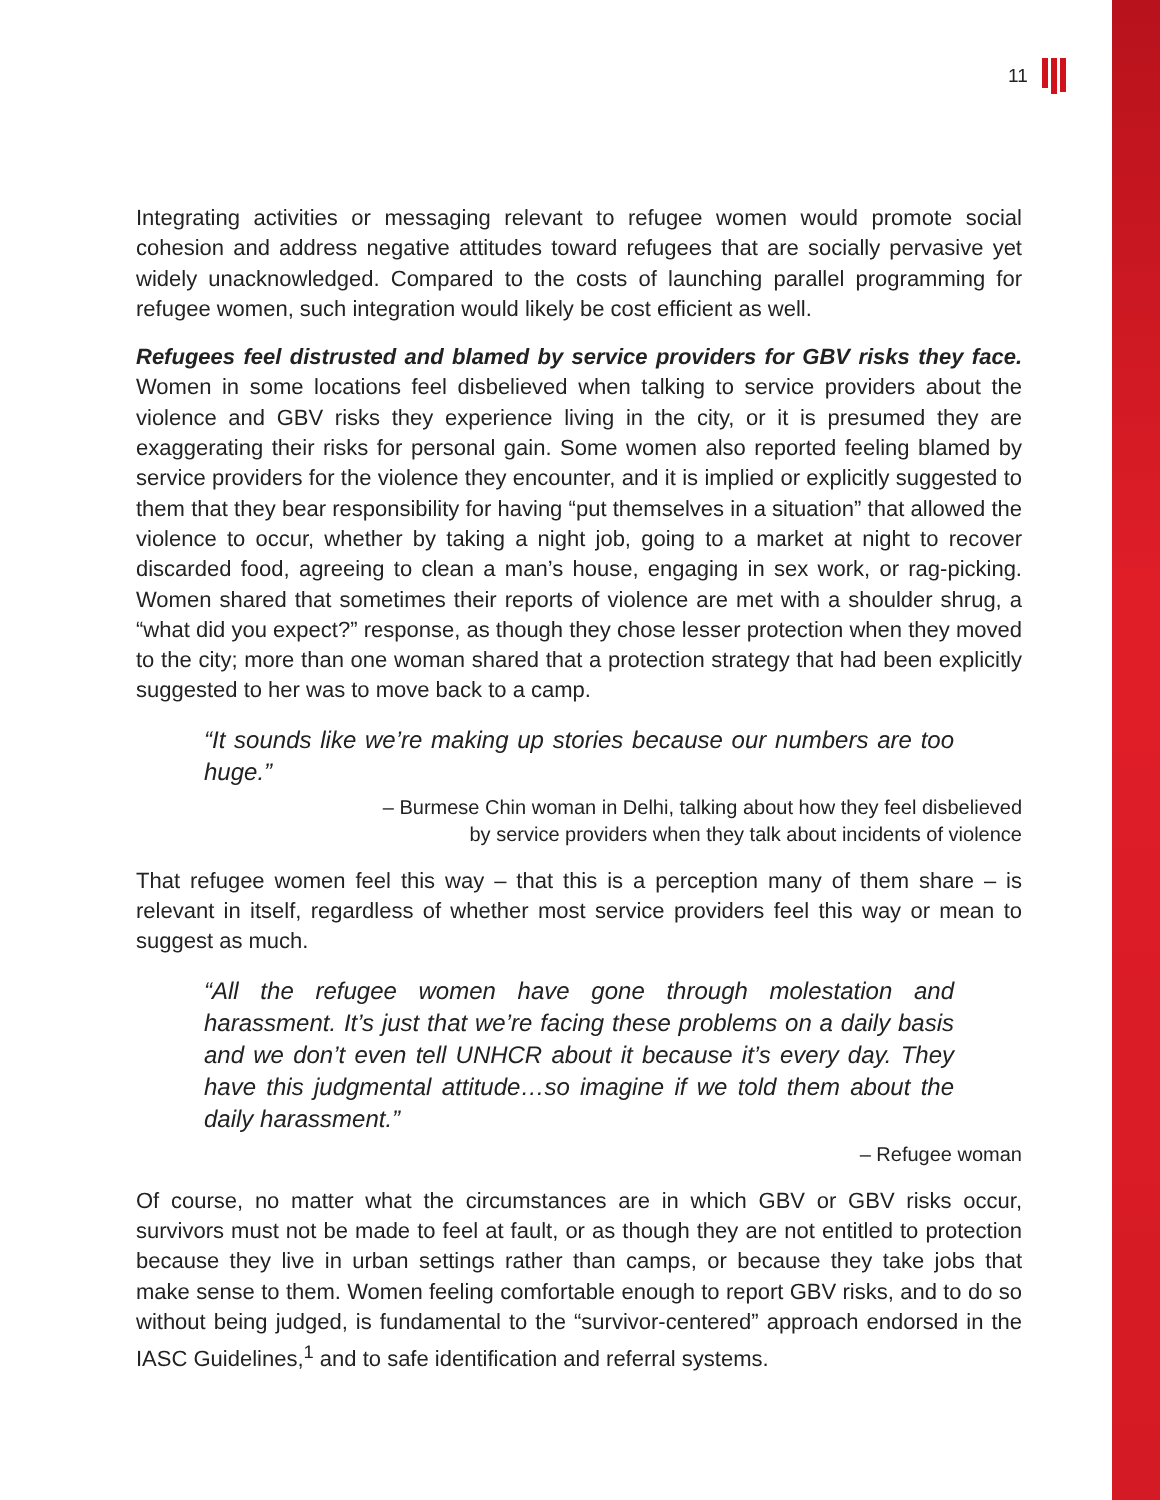11
Integrating activities or messaging relevant to refugee women would promote social cohesion and address negative attitudes toward refugees that are socially pervasive yet widely unacknowledged. Compared to the costs of launching parallel programming for refugee women, such integration would likely be cost efficient as well.
Refugees feel distrusted and blamed by service providers for GBV risks they face. Women in some locations feel disbelieved when talking to service providers about the violence and GBV risks they experience living in the city, or it is presumed they are exaggerating their risks for personal gain. Some women also reported feeling blamed by service providers for the violence they encounter, and it is implied or explicitly suggested to them that they bear responsibility for having “put themselves in a situation” that allowed the violence to occur, whether by taking a night job, going to a market at night to recover discarded food, agreeing to clean a man’s house, engaging in sex work, or rag-picking. Women shared that sometimes their reports of violence are met with a shoulder shrug, a “what did you expect?” response, as though they chose lesser protection when they moved to the city; more than one woman shared that a protection strategy that had been explicitly suggested to her was to move back to a camp.
“It sounds like we’re making up stories because our numbers are too huge.”
– Burmese Chin woman in Delhi, talking about how they feel disbelieved
by service providers when they talk about incidents of violence
That refugee women feel this way – that this is a perception many of them share – is relevant in itself, regardless of whether most service providers feel this way or mean to suggest as much.
“All the refugee women have gone through molestation and harassment. It’s just that we’re facing these problems on a daily basis and we don’t even tell UNHCR about it because it’s every day. They have this judgmental attitude…so imagine if we told them about the daily harassment.”
– Refugee woman
Of course, no matter what the circumstances are in which GBV or GBV risks occur, survivors must not be made to feel at fault, or as though they are not entitled to protection because they live in urban settings rather than camps, or because they take jobs that make sense to them. Women feeling comfortable enough to report GBV risks, and to do so without being judged, is fundamental to the “survivor-centered” approach endorsed in the IASC Guidelines,<sup>1</sup> and to safe identification and referral systems.